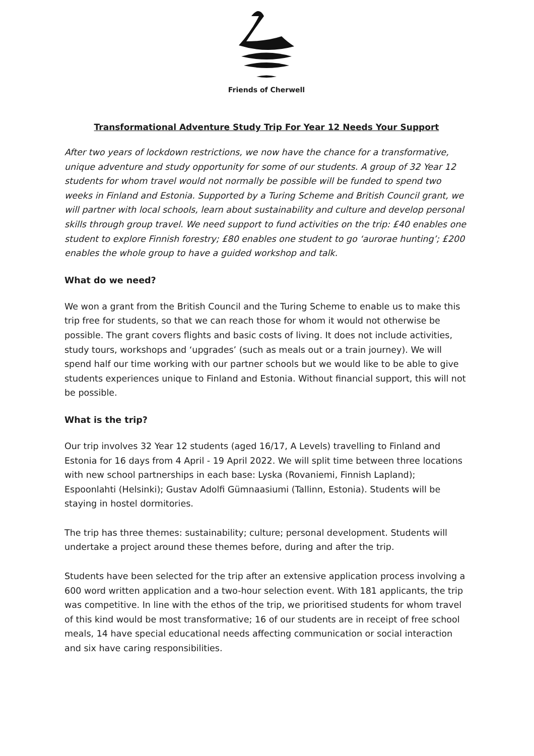Friends of Cherwell
Transformational Adventure Study Trip For Year 12 Needs Your Support
After two years of lockdown restrictions, we now have the chance for a transformative, unique adventure and study opportunity for some of our students. A group of 32 Year 12 students for whom travel would not normally be possible will be funded to spend two weeks in Finland and Estonia. Supported by a Turing Scheme and British Council grant, we will partner with local schools, learn about sustainability and culture and develop personal skills through group travel. We need support to fund activities on the trip: £40 enables one student to explore Finnish forestry; £80 enables one student to go ‘aurorae hunting’; £200 enables the whole group to have a guided workshop and talk.
What do we need?
We won a grant from the British Council and the Turing Scheme to enable us to make this trip free for students, so that we can reach those for whom it would not otherwise be possible. The grant covers flights and basic costs of living. It does not include activities, study tours, workshops and ‘upgrades’ (such as meals out or a train journey). We will spend half our time working with our partner schools but we would like to be able to give students experiences unique to Finland and Estonia. Without financial support, this will not be possible.
What is the trip?
Our trip involves 32 Year 12 students (aged 16/17, A Levels) travelling to Finland and Estonia for 16 days from 4 April - 19 April 2022. We will split time between three locations with new school partnerships in each base: Lyska (Rovaniemi, Finnish Lapland); Espoonlahti (Helsinki); Gustav Adolfi Gümnaasiumi (Tallinn, Estonia). Students will be staying in hostel dormitories.
The trip has three themes: sustainability; culture; personal development. Students will undertake a project around these themes before, during and after the trip.
Students have been selected for the trip after an extensive application process involving a 600 word written application and a two-hour selection event. With 181 applicants, the trip was competitive. In line with the ethos of the trip, we prioritised students for whom travel of this kind would be most transformative; 16 of our students are in receipt of free school meals, 14 have special educational needs affecting communication or social interaction and six have caring responsibilities.